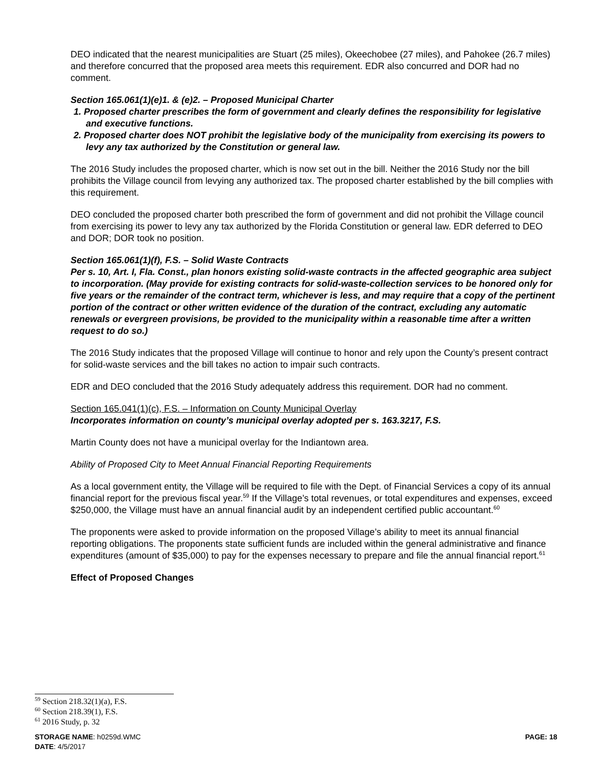DEO indicated that the nearest municipalities are Stuart (25 miles), Okeechobee (27 miles), and Pahokee (26.7 miles) and therefore concurred that the proposed area meets this requirement. EDR also concurred and DOR had no comment.
Section 165.061(1)(e)1. & (e)2. – Proposed Municipal Charter
1. Proposed charter prescribes the form of government and clearly defines the responsibility for legislative and executive functions.
2. Proposed charter does NOT prohibit the legislative body of the municipality from exercising its powers to levy any tax authorized by the Constitution or general law.
The 2016 Study includes the proposed charter, which is now set out in the bill. Neither the 2016 Study nor the bill prohibits the Village council from levying any authorized tax. The proposed charter established by the bill complies with this requirement.
DEO concluded the proposed charter both prescribed the form of government and did not prohibit the Village council from exercising its power to levy any tax authorized by the Florida Constitution or general law. EDR deferred to DEO and DOR; DOR took no position.
Section 165.061(1)(f), F.S. – Solid Waste Contracts
Per s. 10, Art. I, Fla. Const., plan honors existing solid-waste contracts in the affected geographic area subject to incorporation. (May provide for existing contracts for solid-waste-collection services to be honored only for five years or the remainder of the contract term, whichever is less, and may require that a copy of the pertinent portion of the contract or other written evidence of the duration of the contract, excluding any automatic renewals or evergreen provisions, be provided to the municipality within a reasonable time after a written request to do so.)
The 2016 Study indicates that the proposed Village will continue to honor and rely upon the County’s present contract for solid-waste services and the bill takes no action to impair such contracts.
EDR and DEO concluded that the 2016 Study adequately address this requirement. DOR had no comment.
Section 165.041(1)(c), F.S. – Information on County Municipal Overlay
Incorporates information on county’s municipal overlay adopted per s. 163.3217, F.S.
Martin County does not have a municipal overlay for the Indiantown area.
Ability of Proposed City to Meet Annual Financial Reporting Requirements
As a local government entity, the Village will be required to file with the Dept. of Financial Services a copy of its annual financial report for the previous fiscal year.<sup>59</sup> If the Village’s total revenues, or total expenditures and expenses, exceed $250,000, the Village must have an annual financial audit by an independent certified public accountant.<sup>60</sup>
The proponents were asked to provide information on the proposed Village’s ability to meet its annual financial reporting obligations. The proponents state sufficient funds are included within the general administrative and finance expenditures (amount of $35,000) to pay for the expenses necessary to prepare and file the annual financial report.<sup>61</sup>
Effect of Proposed Changes
<sup>59</sup> Section 218.32(1)(a), F.S.
<sup>60</sup> Section 218.39(1), F.S.
<sup>61</sup> 2016 Study, p. 32
PAGE: 18 STORAGE NAME: h0259d.WMC
DATE: 4/5/2017